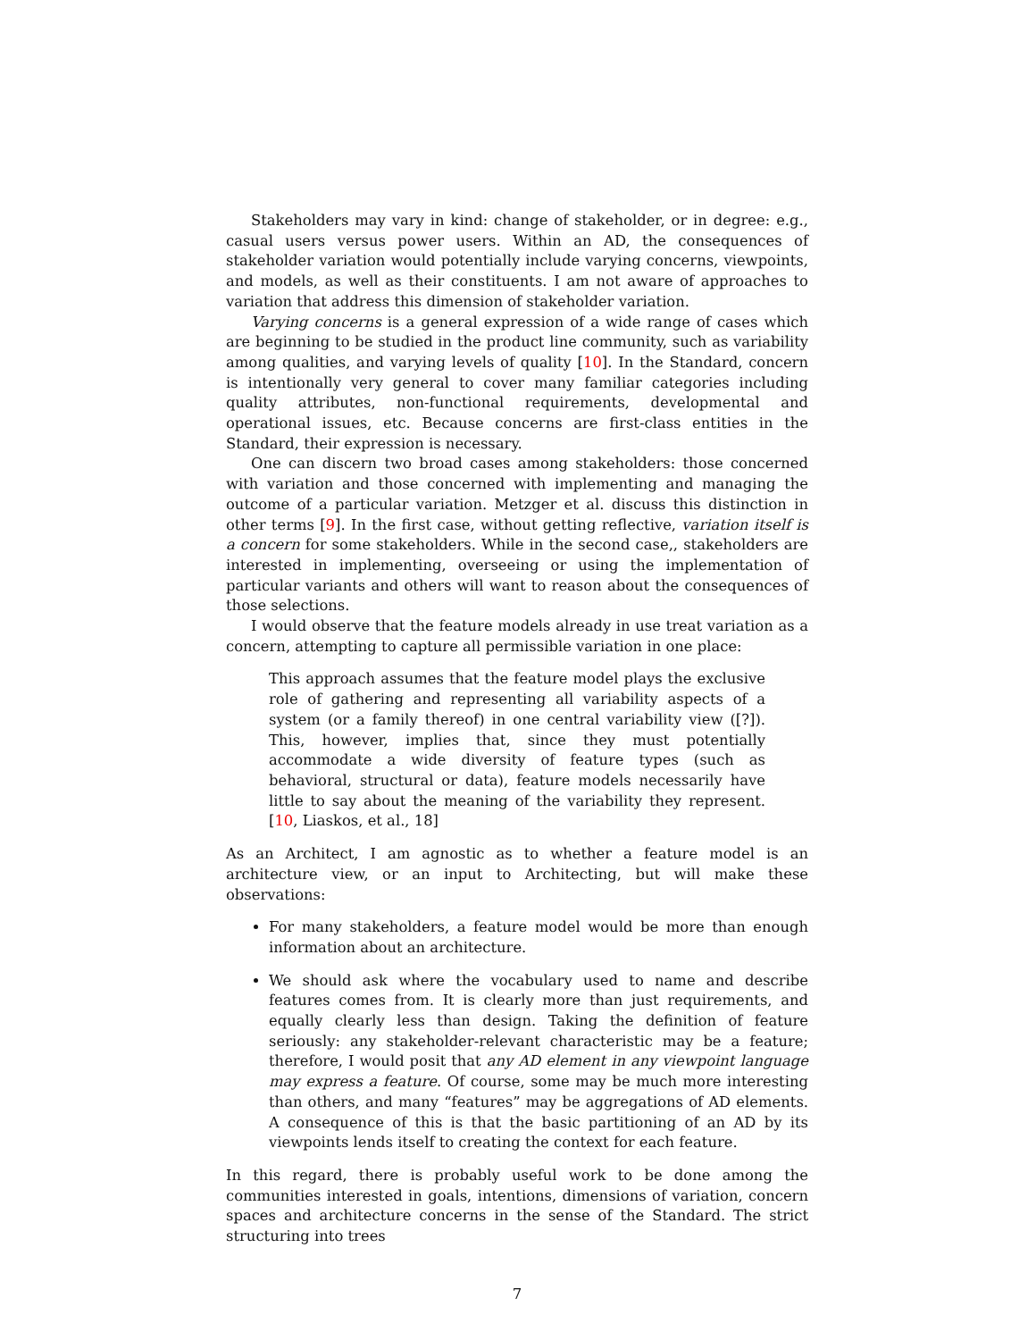Stakeholders may vary in kind: change of stakeholder, or in degree: e.g., casual users versus power users. Within an AD, the consequences of stakeholder variation would potentially include varying concerns, viewpoints, and models, as well as their constituents. I am not aware of approaches to variation that address this dimension of stakeholder variation.
Varying concerns is a general expression of a wide range of cases which are beginning to be studied in the product line community, such as variability among qualities, and varying levels of quality [10]. In the Standard, concern is intentionally very general to cover many familiar categories including quality attributes, non-functional requirements, developmental and operational issues, etc. Because concerns are first-class entities in the Standard, their expression is necessary.
One can discern two broad cases among stakeholders: those concerned with variation and those concerned with implementing and managing the outcome of a particular variation. Metzger et al. discuss this distinction in other terms [9]. In the first case, without getting reflective, variation itself is a concern for some stakeholders. While in the second case,, stakeholders are interested in implementing, overseeing or using the implementation of particular variants and others will want to reason about the consequences of those selections.
I would observe that the feature models already in use treat variation as a concern, attempting to capture all permissible variation in one place:
This approach assumes that the feature model plays the exclusive role of gathering and representing all variability aspects of a system (or a family thereof) in one central variability view ([?]). This, however, implies that, since they must potentially accommodate a wide diversity of feature types (such as behavioral, structural or data), feature models necessarily have little to say about the meaning of the variability they represent. [10, Liaskos, et al., 18]
As an Architect, I am agnostic as to whether a feature model is an architecture view, or an input to Architecting, but will make these observations:
For many stakeholders, a feature model would be more than enough information about an architecture.
We should ask where the vocabulary used to name and describe features comes from. It is clearly more than just requirements, and equally clearly less than design. Taking the definition of feature seriously: any stakeholder-relevant characteristic may be a feature; therefore, I would posit that any AD element in any viewpoint language may express a feature. Of course, some may be much more interesting than others, and many “features” may be aggregations of AD elements. A consequence of this is that the basic partitioning of an AD by its viewpoints lends itself to creating the context for each feature.
In this regard, there is probably useful work to be done among the communities interested in goals, intentions, dimensions of variation, concern spaces and architecture concerns in the sense of the Standard. The strict structuring into trees
7